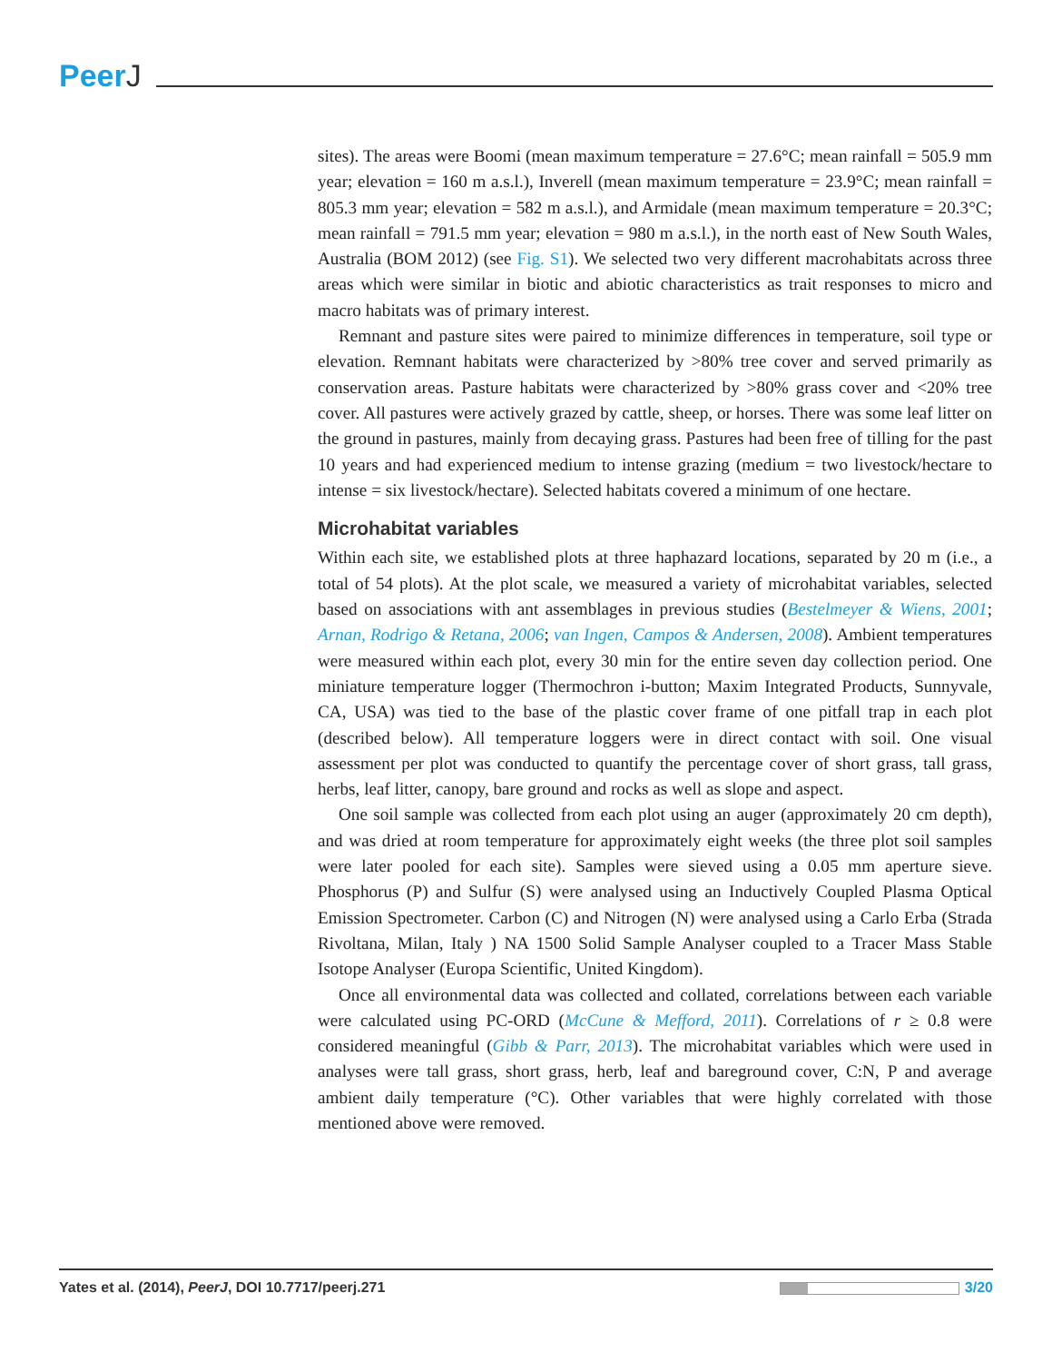PeerJ
sites). The areas were Boomi (mean maximum temperature = 27.6°C; mean rainfall = 505.9 mm year; elevation = 160 m a.s.l.), Inverell (mean maximum temperature = 23.9°C; mean rainfall = 805.3 mm year; elevation = 582 m a.s.l.), and Armidale (mean maximum temperature = 20.3°C; mean rainfall = 791.5 mm year; elevation = 980 m a.s.l.), in the north east of New South Wales, Australia (BOM 2012) (see Fig. S1). We selected two very different macrohabitats across three areas which were similar in biotic and abiotic characteristics as trait responses to micro and macro habitats was of primary interest.
Remnant and pasture sites were paired to minimize differences in temperature, soil type or elevation. Remnant habitats were characterized by >80% tree cover and served primarily as conservation areas. Pasture habitats were characterized by >80% grass cover and <20% tree cover. All pastures were actively grazed by cattle, sheep, or horses. There was some leaf litter on the ground in pastures, mainly from decaying grass. Pastures had been free of tilling for the past 10 years and had experienced medium to intense grazing (medium = two livestock/hectare to intense = six livestock/hectare). Selected habitats covered a minimum of one hectare.
Microhabitat variables
Within each site, we established plots at three haphazard locations, separated by 20 m (i.e., a total of 54 plots). At the plot scale, we measured a variety of microhabitat variables, selected based on associations with ant assemblages in previous studies (Bestelmeyer & Wiens, 2001; Arnan, Rodrigo & Retana, 2006; van Ingen, Campos & Andersen, 2008). Ambient temperatures were measured within each plot, every 30 min for the entire seven day collection period. One miniature temperature logger (Thermochron i-button; Maxim Integrated Products, Sunnyvale, CA, USA) was tied to the base of the plastic cover frame of one pitfall trap in each plot (described below). All temperature loggers were in direct contact with soil. One visual assessment per plot was conducted to quantify the percentage cover of short grass, tall grass, herbs, leaf litter, canopy, bare ground and rocks as well as slope and aspect.
One soil sample was collected from each plot using an auger (approximately 20 cm depth), and was dried at room temperature for approximately eight weeks (the three plot soil samples were later pooled for each site). Samples were sieved using a 0.05 mm aperture sieve. Phosphorus (P) and Sulfur (S) were analysed using an Inductively Coupled Plasma Optical Emission Spectrometer. Carbon (C) and Nitrogen (N) were analysed using a Carlo Erba (Strada Rivoltana, Milan, Italy ) NA 1500 Solid Sample Analyser coupled to a Tracer Mass Stable Isotope Analyser (Europa Scientific, United Kingdom).
Once all environmental data was collected and collated, correlations between each variable were calculated using PC-ORD (McCune & Mefford, 2011). Correlations of r ≥ 0.8 were considered meaningful (Gibb & Parr, 2013). The microhabitat variables which were used in analyses were tall grass, short grass, herb, leaf and bareground cover, C:N, P and average ambient daily temperature (°C). Other variables that were highly correlated with those mentioned above were removed.
Yates et al. (2014), PeerJ, DOI 10.7717/peerj.271
3/20